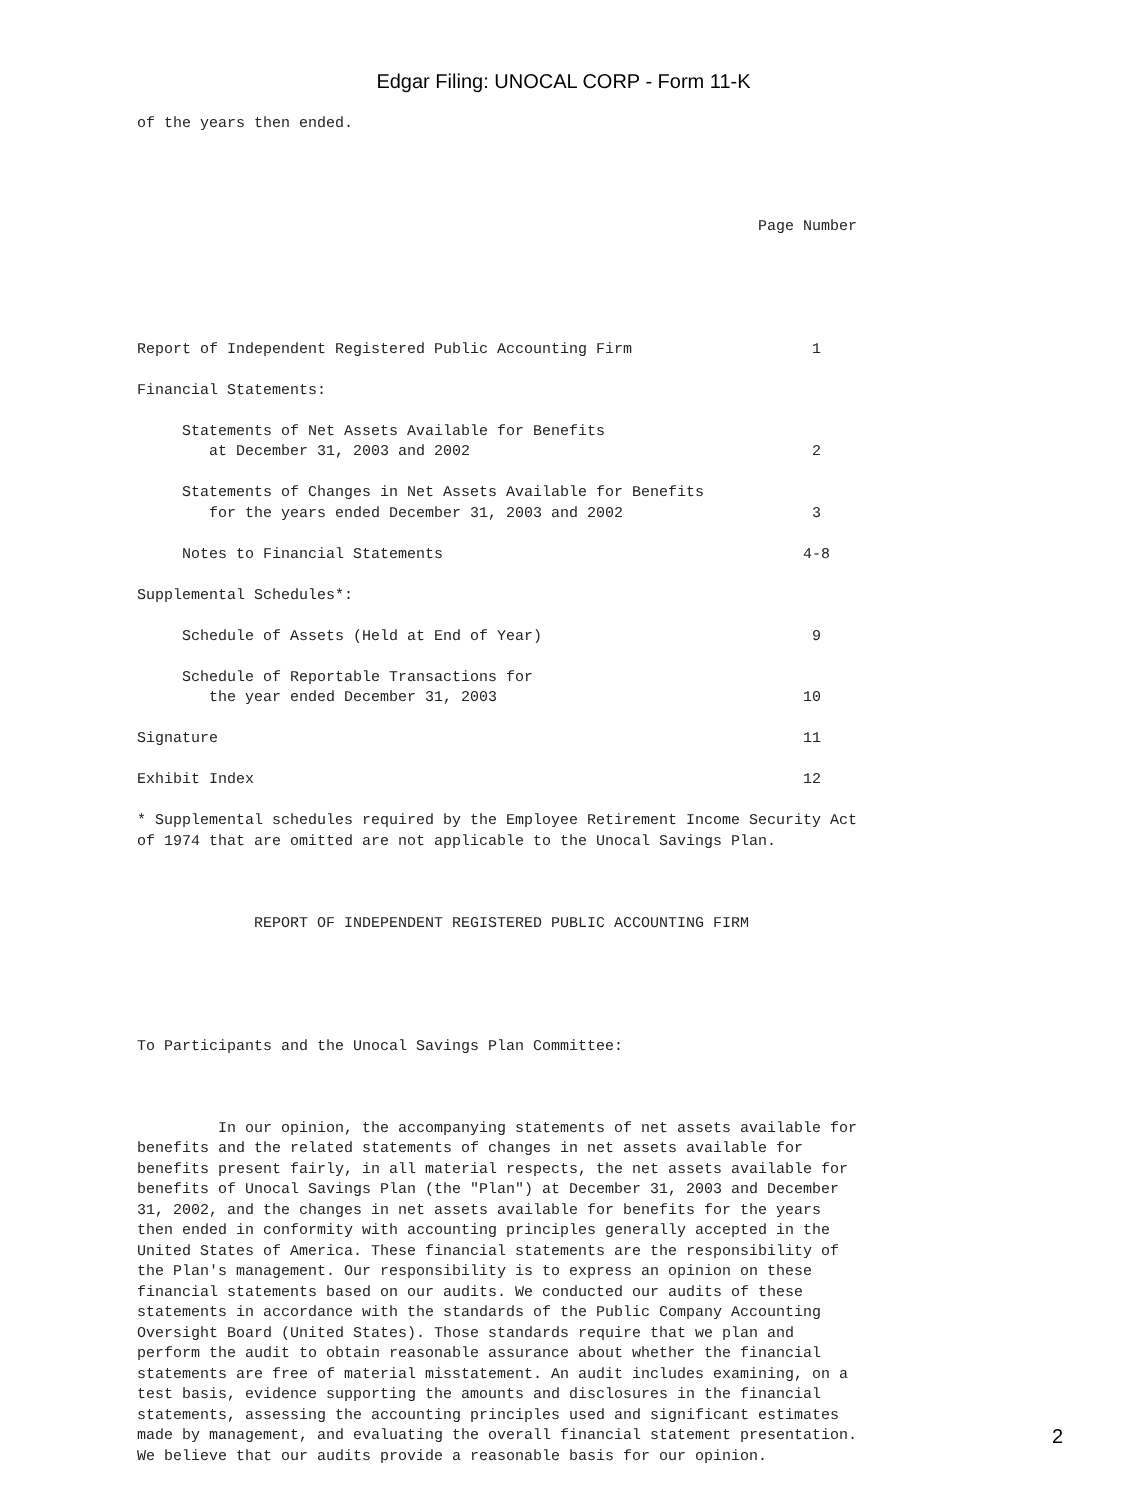Edgar Filing: UNOCAL CORP - Form 11-K
of the years then ended. Page Number Report of Independent Registered Public Accounting Firm 1 Financial Statements: Statements of Net Assets Available for Benefits at December 31, 2003 and 2002 2 Statements of Changes in Net Assets Available for Benefits for the years ended December 31, 2003 and 2002 3 Notes to Financial Statements 4-8 Supplemental Schedules*: Schedule of Assets (Held at End of Year) 9 Schedule of Reportable Transactions for the year ended December 31, 2003 10 Signature 11 Exhibit Index 12 * Supplemental schedules required by the Employee Retirement Income Security Act of 1974 that are omitted are not applicable to the Unocal Savings Plan. REPORT OF INDEPENDENT REGISTERED PUBLIC ACCOUNTING FIRM To Participants and the Unocal Savings Plan Committee: In our opinion, the accompanying statements of net assets available for benefits and the related statements of changes in net assets available for benefits present fairly, in all material respects, the net assets available for benefits of Unocal Savings Plan (the "Plan") at December 31, 2003 and December 31, 2002, and the changes in net assets available for benefits for the years then ended in conformity with accounting principles generally accepted in the United States of America. These financial statements are the responsibility of the Plan's management. Our responsibility is to express an opinion on these financial statements based on our audits. We conducted our audits of these statements in accordance with the standards of the Public Company Accounting Oversight Board (United States). Those standards require that we plan and perform the audit to obtain reasonable assurance about whether the financial statements are free of material misstatement. An audit includes examining, on a test basis, evidence supporting the amounts and disclosures in the financial statements, assessing the accounting principles used and significant estimates made by management, and evaluating the overall financial statement presentation. We believe that our audits provide a reasonable basis for our opinion.
2